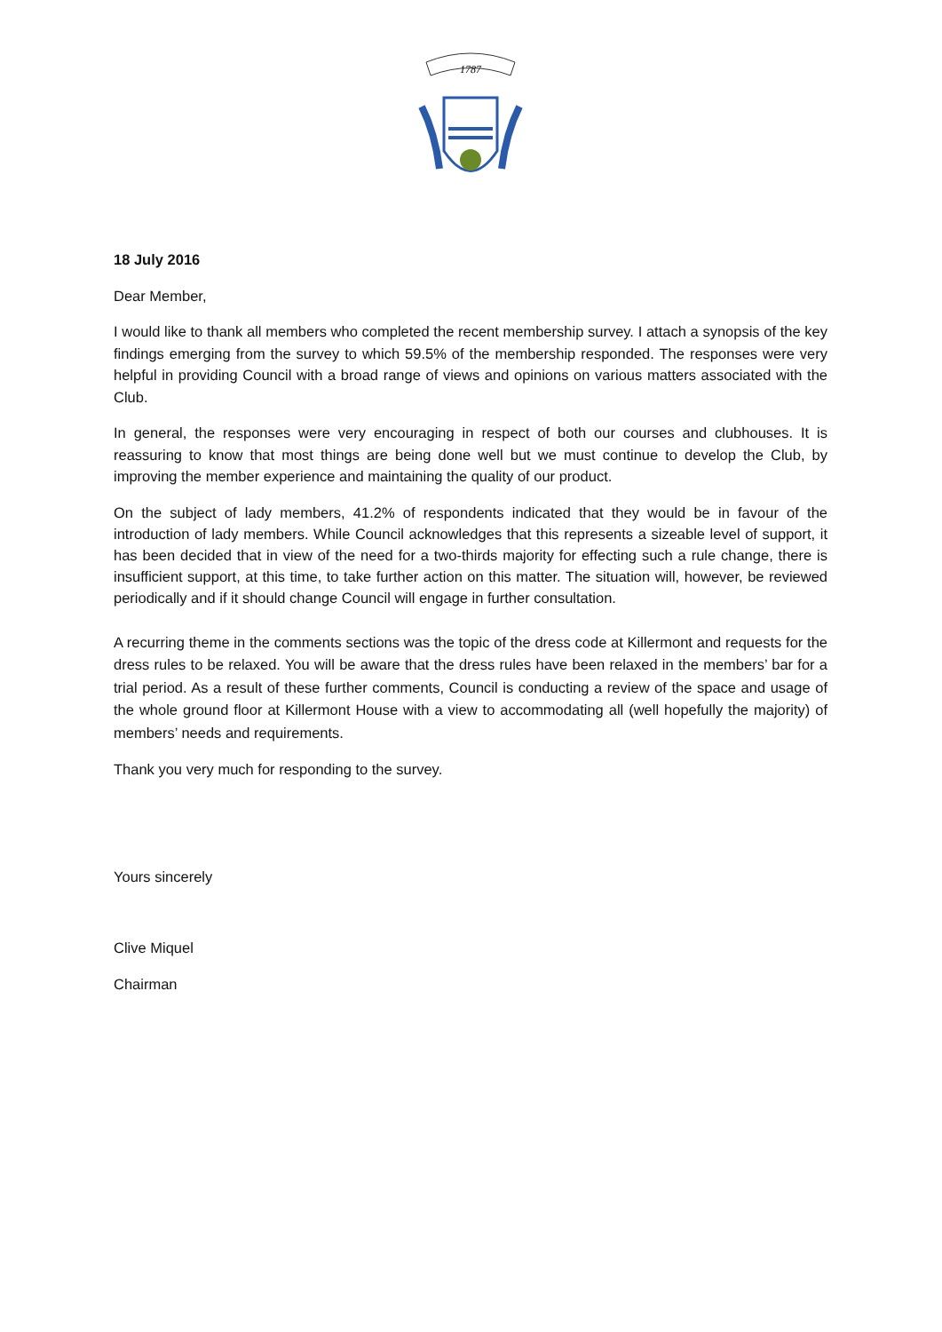1787
18 July 2016
Dear Member,
I would like to thank all members who completed the recent membership survey. I attach a synopsis of the key findings emerging from the survey to which 59.5% of the membership responded. The responses were very helpful in providing Council with a broad range of views and opinions on various matters associated with the Club.
In general, the responses were very encouraging in respect of both our courses and clubhouses. It is reassuring to know that most things are being done well but we must continue to develop the Club, by improving the member experience and maintaining the quality of our product.
On the subject of lady members, 41.2% of respondents indicated that they would be in favour of the introduction of lady members. While Council acknowledges that this represents a sizeable level of support, it has been decided that in view of the need for a two-thirds majority for effecting such a rule change, there is insufficient support, at this time, to take further action on this matter. The situation will, however, be reviewed periodically and if it should change Council will engage in further consultation.
A recurring theme in the comments sections was the topic of the dress code at Killermont and requests for the dress rules to be relaxed. You will be aware that the dress rules have been relaxed in the members’ bar for a trial period. As a result of these further comments, Council is conducting a review of the space and usage of the whole ground floor at Killermont House with a view to accommodating all (well hopefully the majority) of members’ needs and requirements.
Thank you very much for responding to the survey.
Yours sincerely
Clive Miquel
Chairman